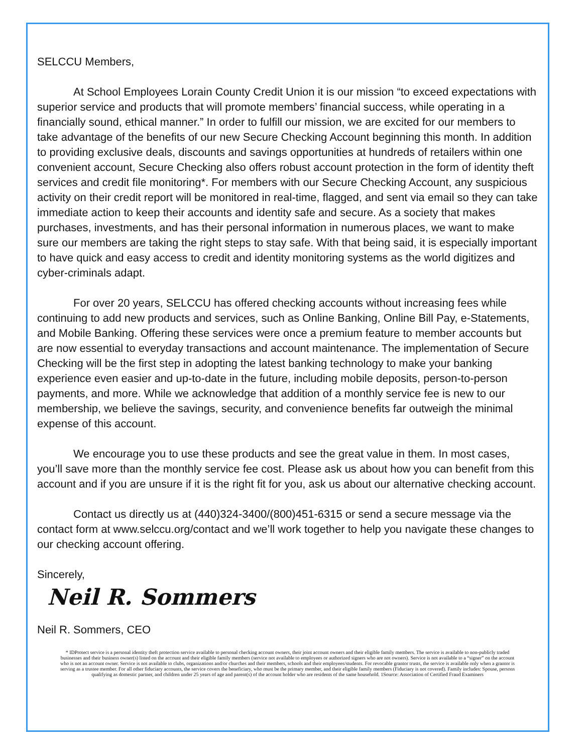SELCCU Members,
At School Employees Lorain County Credit Union it is our mission “to exceed expectations with superior service and products that will promote members’ financial success, while operating in a financially sound, ethical manner.” In order to fulfill our mission, we are excited for our members to take advantage of the benefits of our new Secure Checking Account beginning this month. In addition to providing exclusive deals, discounts and savings opportunities at hundreds of retailers within one convenient account, Secure Checking also offers robust account protection in the form of identity theft services and credit file monitoring*. For members with our Secure Checking Account, any suspicious activity on their credit report will be monitored in real-time, flagged, and sent via email so they can take immediate action to keep their accounts and identity safe and secure. As a society that makes purchases, investments, and has their personal information in numerous places, we want to make sure our members are taking the right steps to stay safe. With that being said, it is especially important to have quick and easy access to credit and identity monitoring systems as the world digitizes and cyber-criminals adapt.
For over 20 years, SELCCU has offered checking accounts without increasing fees while continuing to add new products and services, such as Online Banking, Online Bill Pay, e-Statements, and Mobile Banking. Offering these services were once a premium feature to member accounts but are now essential to everyday transactions and account maintenance. The implementation of Secure Checking will be the first step in adopting the latest banking technology to make your banking experience even easier and up-to-date in the future, including mobile deposits, person-to-person payments, and more. While we acknowledge that addition of a monthly service fee is new to our membership, we believe the savings, security, and convenience benefits far outweigh the minimal expense of this account.
We encourage you to use these products and see the great value in them. In most cases, you’ll save more than the monthly service fee cost. Please ask us about how you can benefit from this account and if you are unsure if it is the right fit for you, ask us about our alternative checking account.
Contact us directly us at (440)324-3400/(800)451-6315 or send a secure message via the contact form at www.selccu.org/contact and we’ll work together to help you navigate these changes to our checking account offering.
Sincerely,
Neil R. Sommers
Neil R. Sommers, CEO
* IDProtect service is a personal identity theft protection service available to personal checking account owners, their joint account owners and their eligible family members. The service is available to non-publicly traded businesses and their business owner(s) listed on the account and their eligible family members (service not available to employees or authorized signers who are not owners). Service is not available to a “signer” on the account who is not an account owner. Service is not available to clubs, organizations and/or churches and their members, schools and their employees/students. For revocable grantor trusts, the service is available only when a grantor is serving as a trustee member. For all other fiduciary accounts, the service covers the beneficiary, who must be the primary member, and their eligible family members (Fiduciary is not covered). Family includes: Spouse, persons qualifying as domestic partner, and children under 25 years of age and parent(s) of the account holder who are residents of the same household. 1Source: Association of Certified Fraud Examiners